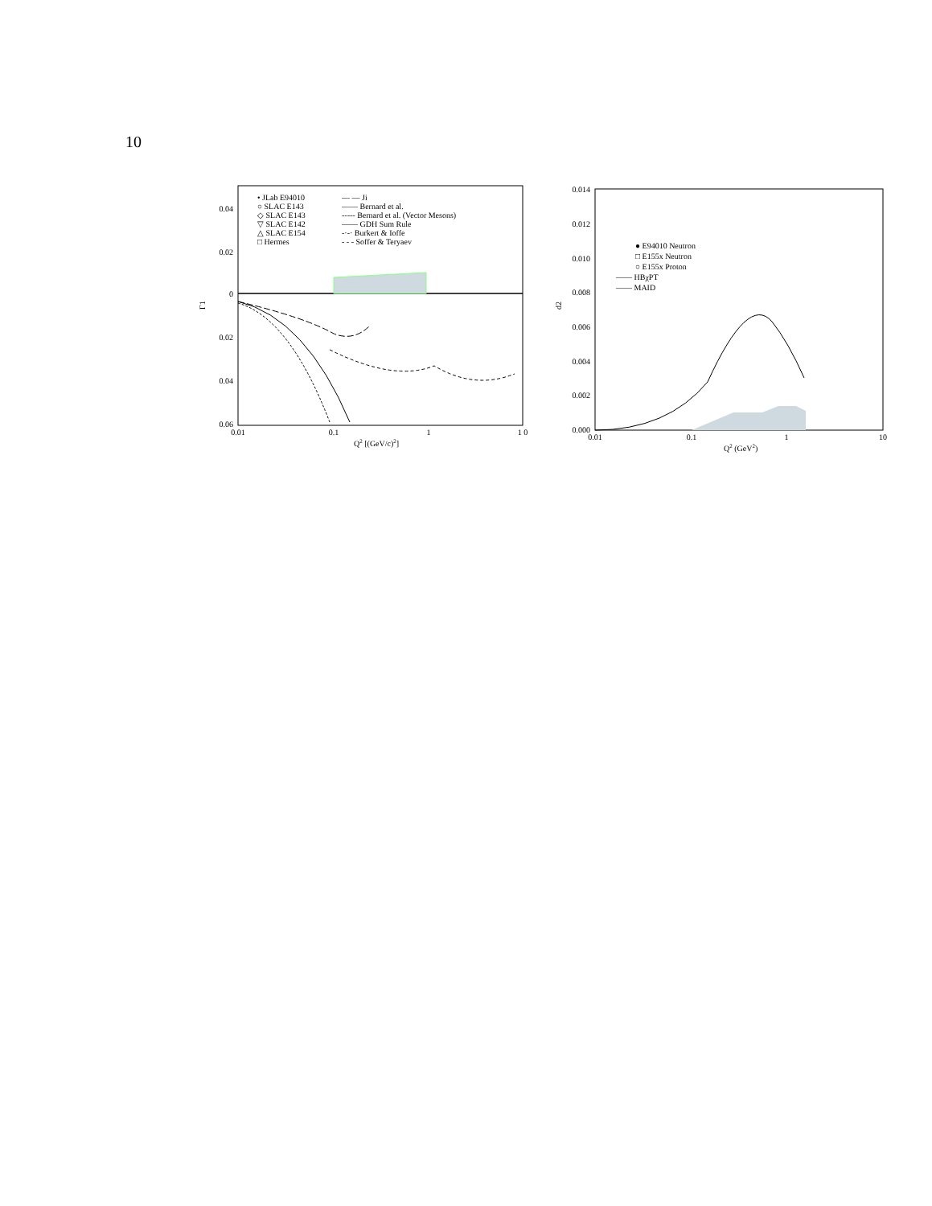10
0.04
0.02
0
0.02
0.04
0.06
0.01
0.1
1
1 0
Q2 [(GeV/c)2]
Γ1
• JLab E94010
○ SLAC E143
◇ SLAC E143
▽ SLAC E142
△ SLAC E154
□ Hermes
— — Ji
—— Bernard et al.
----- Bernard et al. (Vector Mesons)
—— GDH Sum Rule
-·-· Burkert & Ioffe
- - - Soffer & Teryaev
0.014
0.012
0.010
0.008
0.006
0.004
0.002
0.000
0.01
0.1
1
10
Q2 (GeV2)
d2
● E94010 Neutron
□ E155x Neutron
○ E155x Proton
—— HBχPT
—— MAID